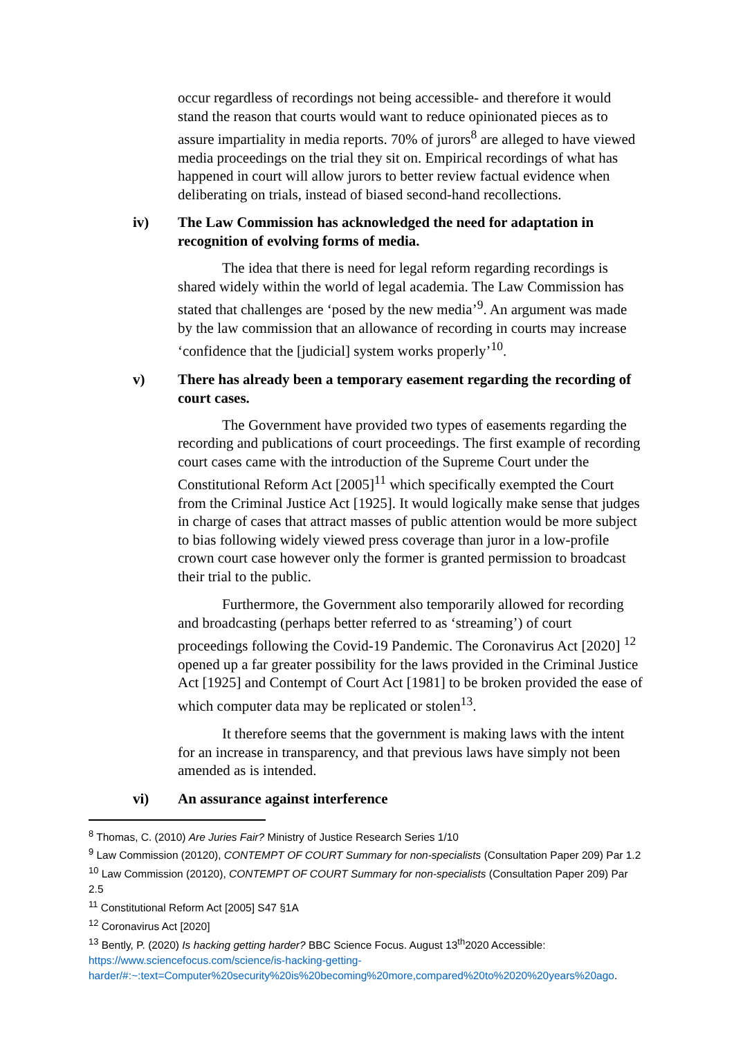occur regardless of recordings not being accessible- and therefore it would stand the reason that courts would want to reduce opinionated pieces as to assure impartiality in media reports. 70% of jurors<sup>8</sup> are alleged to have viewed media proceedings on the trial they sit on. Empirical recordings of what has happened in court will allow jurors to better review factual evidence when deliberating on trials, instead of biased second-hand recollections.
iv) The Law Commission has acknowledged the need for adaptation in recognition of evolving forms of media.
The idea that there is need for legal reform regarding recordings is shared widely within the world of legal academia. The Law Commission has stated that challenges are ‘posed by the new media’<sup>9</sup>. An argument was made by the law commission that an allowance of recording in courts may increase ‘confidence that the [judicial] system works properly’<sup>10</sup>.
v) There has already been a temporary easement regarding the recording of court cases.
The Government have provided two types of easements regarding the recording and publications of court proceedings. The first example of recording court cases came with the introduction of the Supreme Court under the Constitutional Reform Act [2005]<sup>11</sup> which specifically exempted the Court from the Criminal Justice Act [1925]. It would logically make sense that judges in charge of cases that attract masses of public attention would be more subject to bias following widely viewed press coverage than juror in a low-profile crown court case however only the former is granted permission to broadcast their trial to the public.
Furthermore, the Government also temporarily allowed for recording and broadcasting (perhaps better referred to as ‘streaming’) of court proceedings following the Covid-19 Pandemic. The Coronavirus Act [2020] <sup>12</sup> opened up a far greater possibility for the laws provided in the Criminal Justice Act [1925] and Contempt of Court Act [1981] to be broken provided the ease of which computer data may be replicated or stolen<sup>13</sup>.
It therefore seems that the government is making laws with the intent for an increase in transparency, and that previous laws have simply not been amended as is intended.
vi) An assurance against interference
<sup>8</sup> Thomas, C. (2010) Are Juries Fair? Ministry of Justice Research Series 1/10
<sup>9</sup> Law Commission (20120), CONTEMPT OF COURT Summary for non-specialists (Consultation Paper 209) Par 1.2
<sup>10</sup> Law Commission (20120), CONTEMPT OF COURT Summary for non-specialists (Consultation Paper 209) Par 2.5
<sup>11</sup> Constitutional Reform Act [2005] S47 §1A
<sup>12</sup> Coronavirus Act [2020]
<sup>13</sup> Bently, P. (2020) Is hacking getting harder? BBC Science Focus. August 13<sup>th</sup>2020 Accessible: https://www.sciencefocus.com/science/is-hacking-getting-harder/#:~:text=Computer%20security%20is%20becoming%20more,compared%20to%2020%20years%20ago.